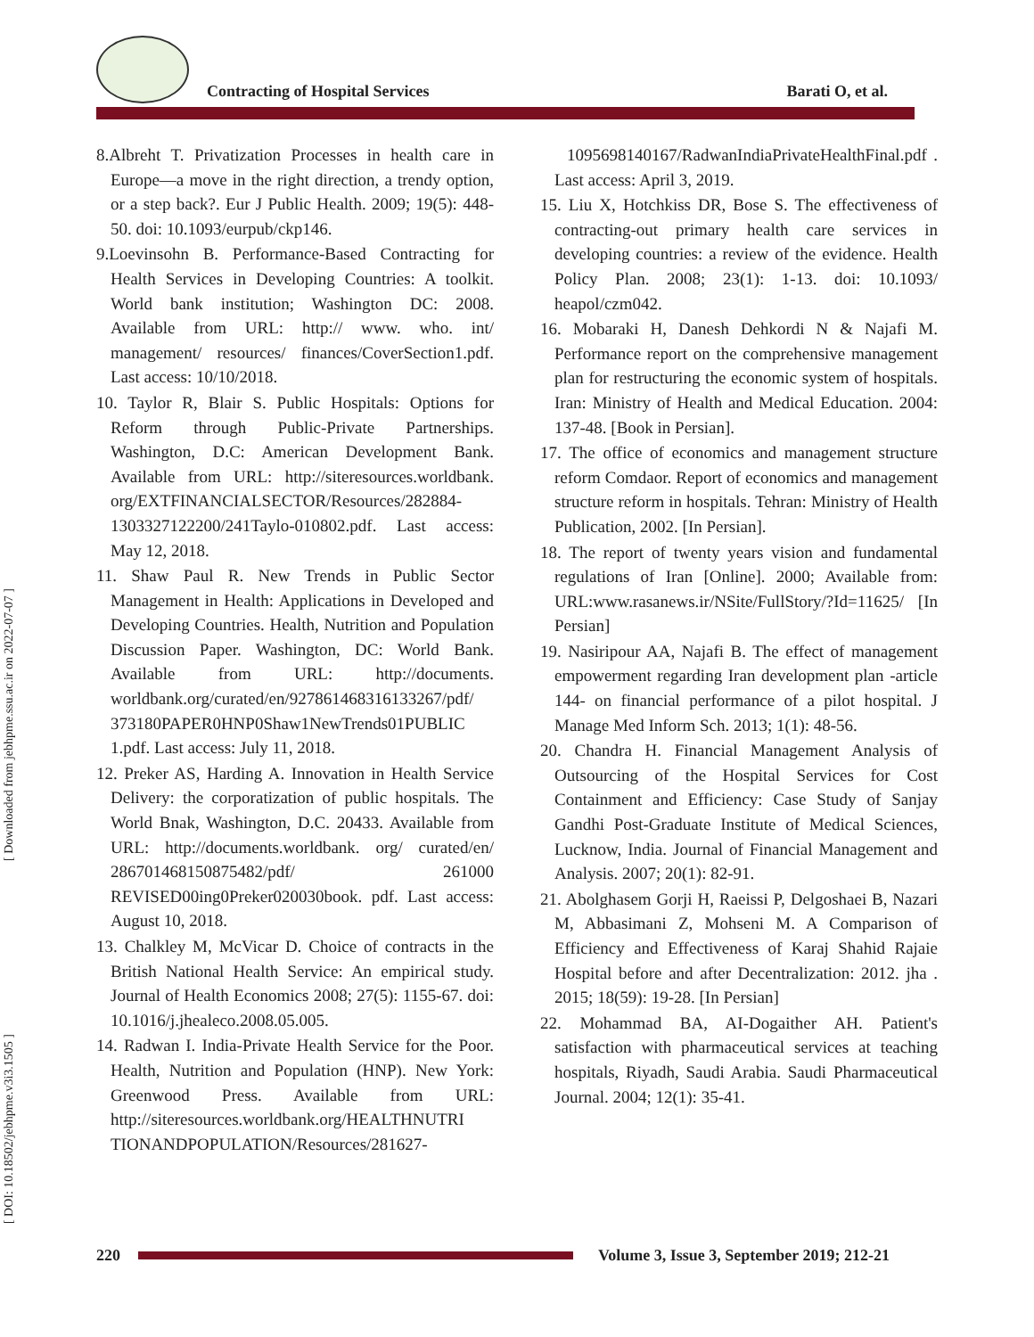Contracting of Hospital Services
Barati O, et al.
[ Downloaded from jebhpme.ssu.ac.ir on 2022-07-07 ]
[ DOI: 10.18502/jebhpme.v3i3.1505 ]
8.Albreht T. Privatization Processes in health care in Europe—a move in the right direction, a trendy option, or a step back?. Eur J Public Health. 2009; 19(5): 448-50. doi: 10.1093/eurpub/ckp146.
9.Loevinsohn B. Performance-Based Contracting for Health Services in Developing Countries: A toolkit. World bank institution; Washington DC: 2008. Available from URL: http:// www. who. int/ management/ resources/ finances/CoverSection1.pdf. Last access: 10/10/2018.
10. Taylor R, Blair S. Public Hospitals: Options for Reform through Public-Private Partnerships. Washington, D.C: American Development Bank. Available from URL: http://siteresources.worldbank. org/EXTFINANCIALSECTOR/Resources/282884-1303327122200/241Taylo-010802.pdf. Last access: May 12, 2018.
11. Shaw Paul R. New Trends in Public Sector Management in Health: Applications in Developed and Developing Countries. Health, Nutrition and Population Discussion Paper. Washington, DC: World Bank. Available from URL: http://documents. worldbank.org/curated/en/927861468316133267/pdf/ 373180PAPER0HNP0Shaw1NewTrends01PUBLIC 1.pdf. Last access: July 11, 2018.
12. Preker AS, Harding A. Innovation in Health Service Delivery: the corporatization of public hospitals. The World Bnak, Washington, D.C. 20433. Available from URL: http://documents.worldbank. org/ curated/en/ 286701468150875482/pdf/ 261000 REVISED00ing0Preker020030book. pdf. Last access: August 10, 2018.
13. Chalkley M, McVicar D. Choice of contracts in the British National Health Service: An empirical study. Journal of Health Economics 2008; 27(5): 1155-67. doi: 10.1016/j.jhealeco.2008.05.005.
14. Radwan I. India-Private Health Service for the Poor. Health, Nutrition and Population (HNP). New York: Greenwood Press. Available from URL: http://siteresources.worldbank.org/HEALTHNUTRI TIONANDPOPULATION/Resources/281627-
1095698140167/RadwanIndiaPrivateHealthFinal.pdf . Last access: April 3, 2019.
15. Liu X, Hotchkiss DR, Bose S. The effectiveness of contracting-out primary health care services in developing countries: a review of the evidence. Health Policy Plan. 2008; 23(1): 1-13. doi: 10.1093/ heapol/czm042.
16. Mobaraki H, Danesh Dehkordi N & Najafi M. Performance report on the comprehensive management plan for restructuring the economic system of hospitals. Iran: Ministry of Health and Medical Education. 2004: 137-48. [Book in Persian].
17. The office of economics and management structure reform Comdaor. Report of economics and management structure reform in hospitals. Tehran: Ministry of Health Publication, 2002. [In Persian].
18. The report of twenty years vision and fundamental regulations of Iran [Online]. 2000; Available from: URL:www.rasanews.ir/NSite/FullStory/?Id=11625/ [In Persian]
19. Nasiripour AA, Najafi B. The effect of management empowerment regarding Iran development plan -article 144- on financial performance of a pilot hospital. J Manage Med Inform Sch. 2013; 1(1): 48-56.
20. Chandra H. Financial Management Analysis of Outsourcing of the Hospital Services for Cost Containment and Efficiency: Case Study of Sanjay Gandhi Post-Graduate Institute of Medical Sciences, Lucknow, India. Journal of Financial Management and Analysis. 2007; 20(1): 82-91.
21. Abolghasem Gorji H, Raeissi P, Delgoshaei B, Nazari M, Abbasimani Z, Mohseni M. A Comparison of Efficiency and Effectiveness of Karaj Shahid Rajaie Hospital before and after Decentralization: 2012. jha . 2015; 18(59): 19-28. [In Persian]
22. Mohammad BA, AI-Dogaither AH. Patient's satisfaction with pharmaceutical services at teaching hospitals, Riyadh, Saudi Arabia. Saudi Pharmaceutical Journal. 2004; 12(1): 35-41.
220
Volume 3, Issue 3, September 2019; 212-21